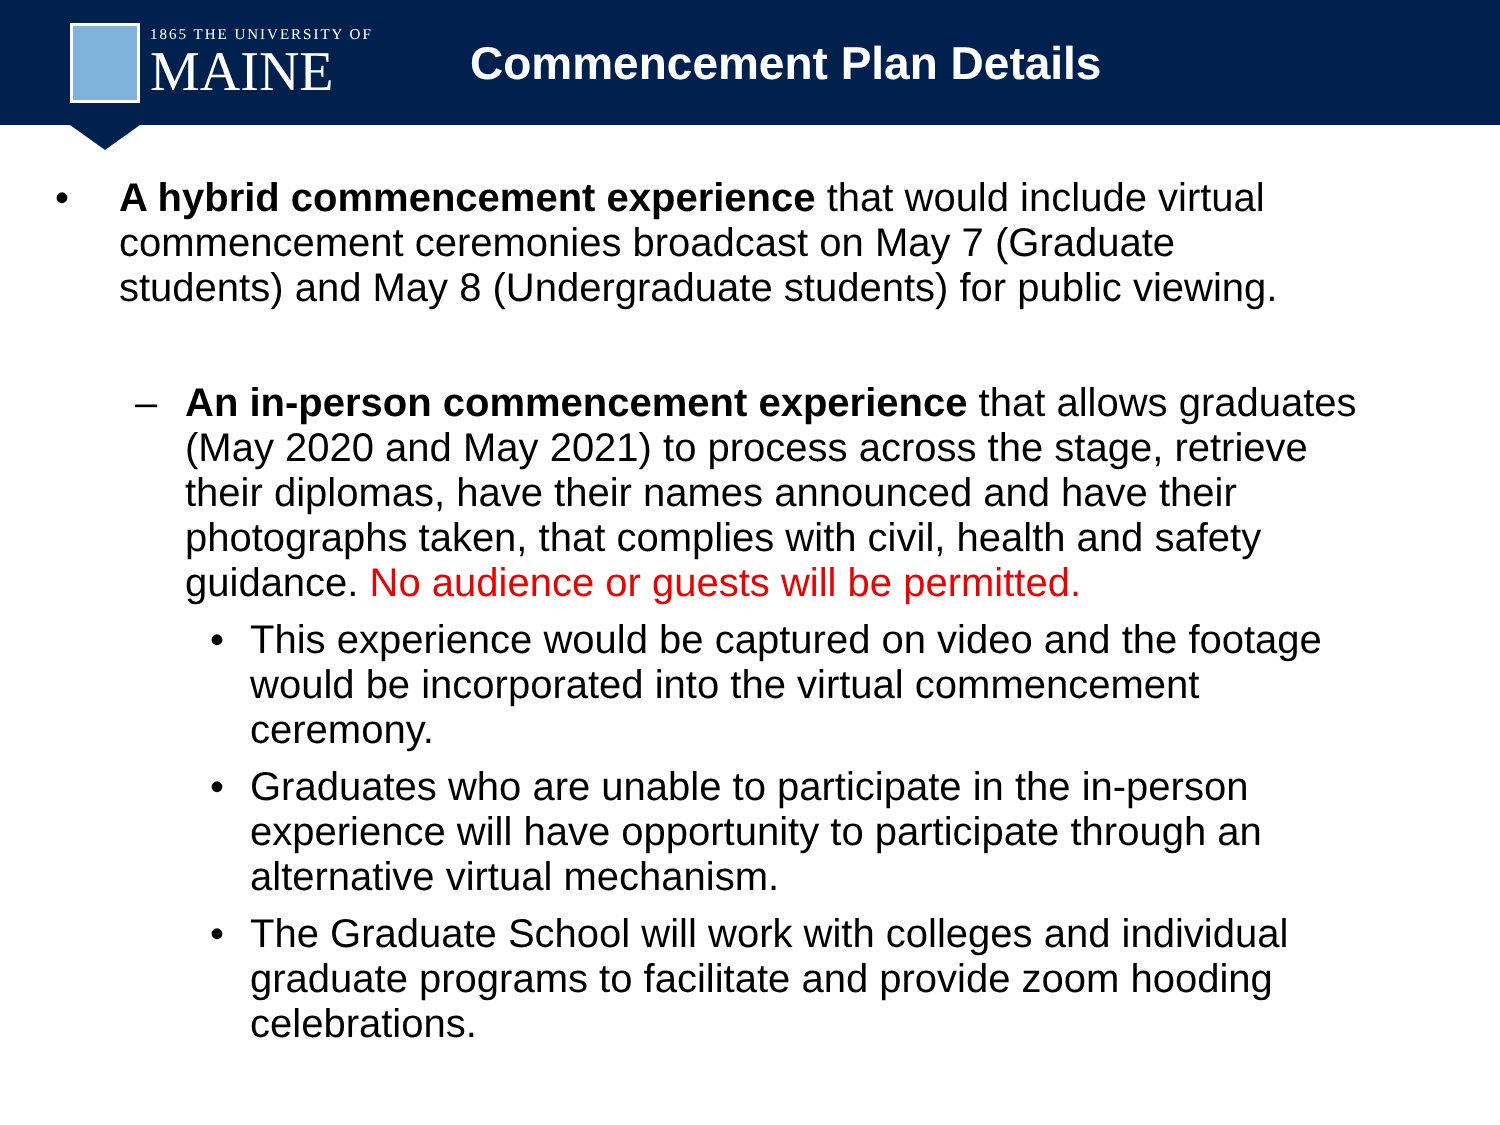1865 THE UNIVERSITY OF
MAINE
Commencement Plan Details
• A hybrid commencement experience that would include virtual commencement ceremonies broadcast on May 7 (Graduate students) and May 8 (Undergraduate students) for public viewing.
– An in-person commencement experience that allows graduates (May 2020 and May 2021) to process across the stage, retrieve their diplomas, have their names announced and have their photographs taken, that complies with civil, health and safety guidance. No audience or guests will be permitted.
• This experience would be captured on video and the footage would be incorporated into the virtual commencement ceremony.
• Graduates who are unable to participate in the in-person experience will have opportunity to participate through an alternative virtual mechanism.
• The Graduate School will work with colleges and individual graduate programs to facilitate and provide zoom hooding celebrations.